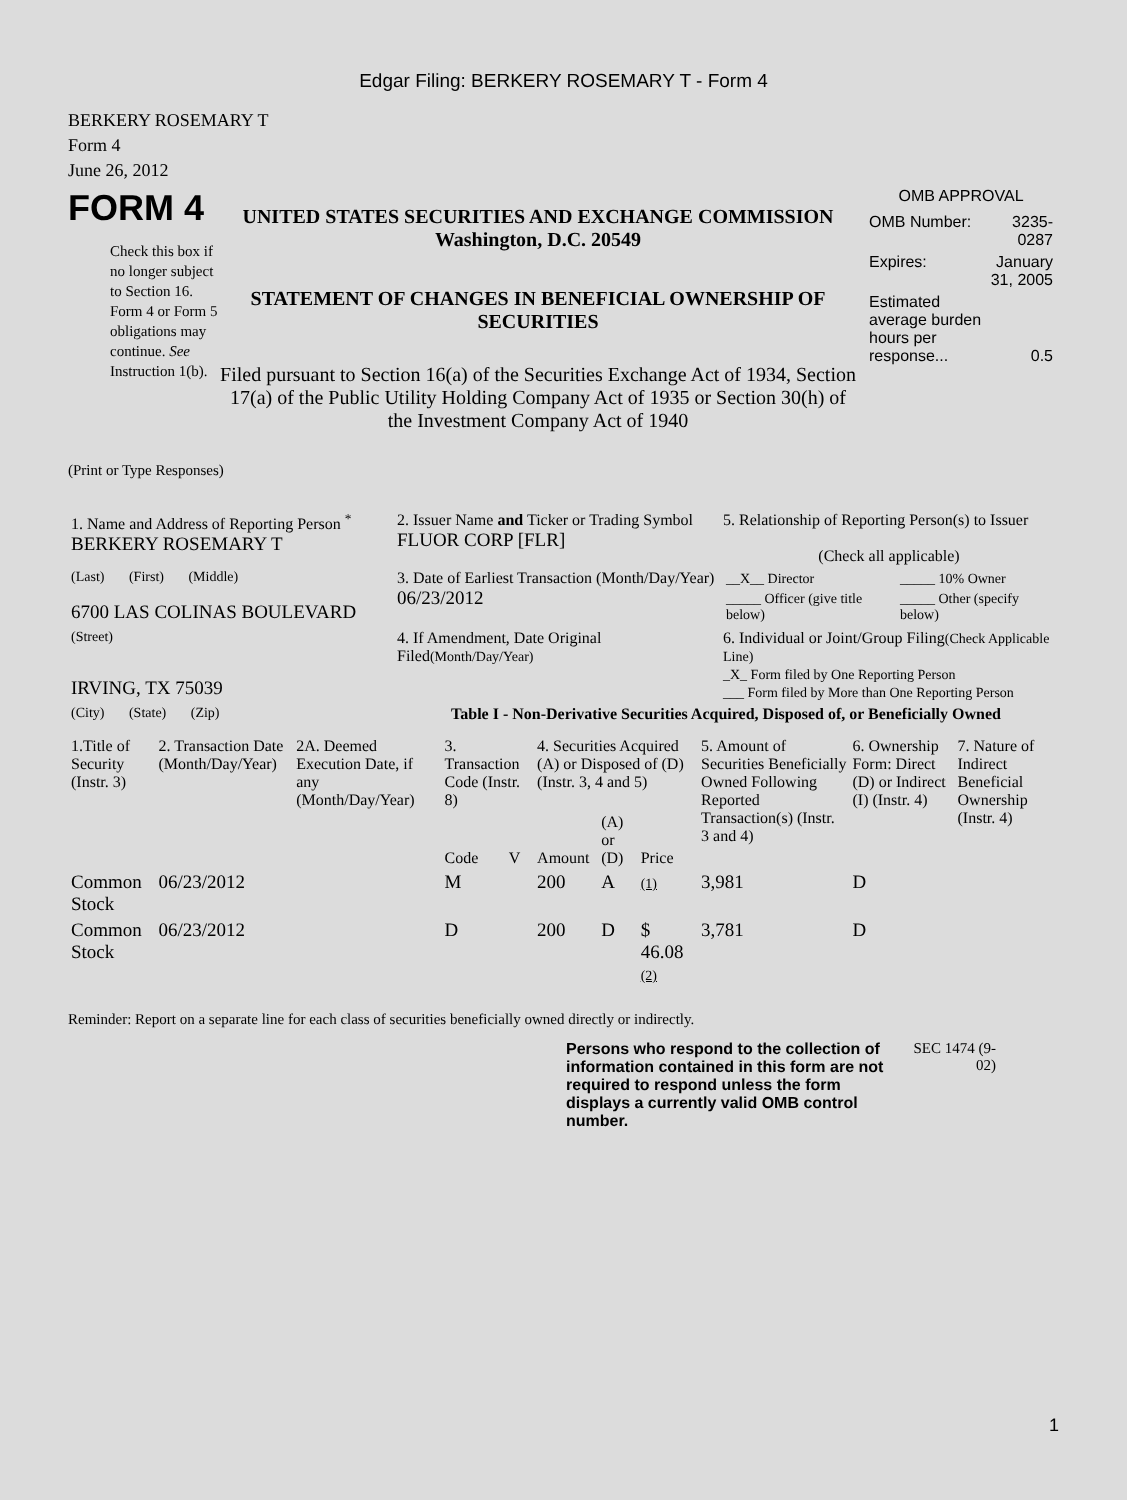Edgar Filing: BERKERY ROSEMARY T - Form 4
BERKERY ROSEMARY T
Form 4
June 26, 2012
FORM 4
Check this box if no longer subject to Section 16. Form 4 or Form 5 obligations may continue. See Instruction 1(b).
UNITED STATES SECURITIES AND EXCHANGE COMMISSION
Washington, D.C. 20549
STATEMENT OF CHANGES IN BENEFICIAL OWNERSHIP OF SECURITIES
Filed pursuant to Section 16(a) of the Securities Exchange Act of 1934, Section 17(a) of the Public Utility Holding Company Act of 1935 or Section 30(h) of the Investment Company Act of 1940
OMB APPROVAL
| OMB Number: | 3235-0287 |
| Expires: | January 31, 2005 |
| Estimated average burden hours per response... | 0.5 |
(Print or Type Responses)
| 1. Name and Address of Reporting Person <sup>*</sup> BERKERY ROSEMARY T | 2. Issuer Name and Ticker or Trading Symbol FLUOR CORP [FLR] | 5. Relationship of Reporting Person(s) to Issuer (Check all applicable) |
| (Last) (First) (Middle) 6700 LAS COLINAS BOULEVARD | 3. Date of Earliest Transaction (Month/Day/Year) 06/23/2012 | / __X__ Director / _____ 10% Owner / / _____ Officer (give title below) / _____ Other (specify below) / |
| (Street) IRVING, TX 75039 | 4. If Amendment, Date Original Filed (Month/Day/Year) | 6. Individual or Joint/Group Filing (Check Applicable Line) _X_ Form filed by One Reporting Person ___ Form filed by More than One Reporting Person |
| (City) (State) (Zip) | Table I - Non-Derivative Securities Acquired, Disposed of, or Beneficially Owned | |
| 1.Title of Security (Instr. 3) | 2. Transaction Date (Month/Day/Year) | 2A. Deemed Execution Date, if any (Month/Day/Year) | 3. Transaction Code (Instr. 8) | | 4. Securities Acquired (A) or Disposed of (D) (Instr. 3, 4 and 5) | | | 5. Amount of Securities Beneficially Owned Following Reported Transaction(s) (Instr. 3 and 4) | 6. Ownership Form: Direct (D) or Indirect (I) (Instr. 4) | 7. Nature of Indirect Beneficial Ownership (Instr. 4) |
| --- | --- | --- | --- | --- | --- | --- | --- | --- | --- | --- |
| | | | Code | V | Amount | (A) or (D) | Price | | | |
| Common Stock | 06/23/2012 | | M | | 200 | A | (1) | 3,981 | D | |
| Common Stock | 06/23/2012 | | D | | 200 | D | $ 46.08 (2) | 3,781 | D | |
Reminder: Report on a separate line for each class of securities beneficially owned directly or indirectly.
Persons who respond to the collection of information contained in this form are not required to respond unless the form displays a currently valid OMB control number.
SEC 1474 (9-02)
1